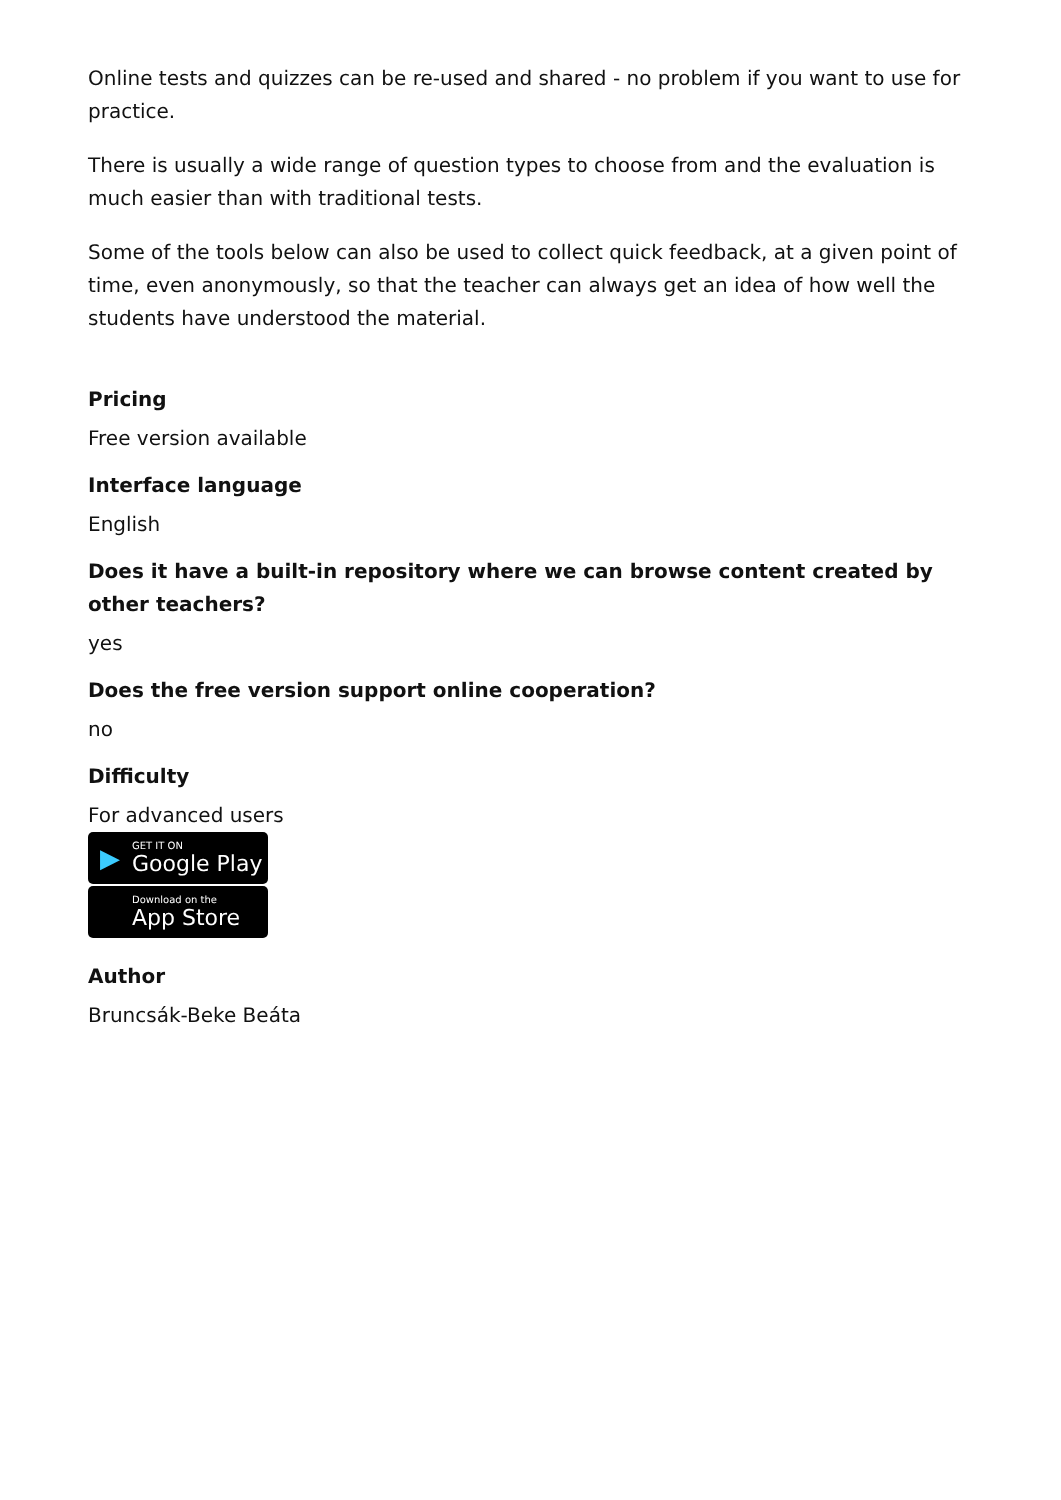Online tests and quizzes can be re-used and shared - no problem if you want to use for practice.
There is usually a wide range of question types to choose from and the evaluation is much easier than with traditional tests.
Some of the tools below can also be used to collect quick feedback, at a given point of time, even anonymously, so that the teacher can always get an idea of how well the students have understood the material.
Pricing
Free version available
Interface language
English
Does it have a built-in repository where we can browse content created by other teachers?
yes
Does the free version support online cooperation?
no
Difficulty
For advanced users
▶
GET IT ON
Google Play
Download on the
App Store
Author
Bruncsák-Beke Beáta